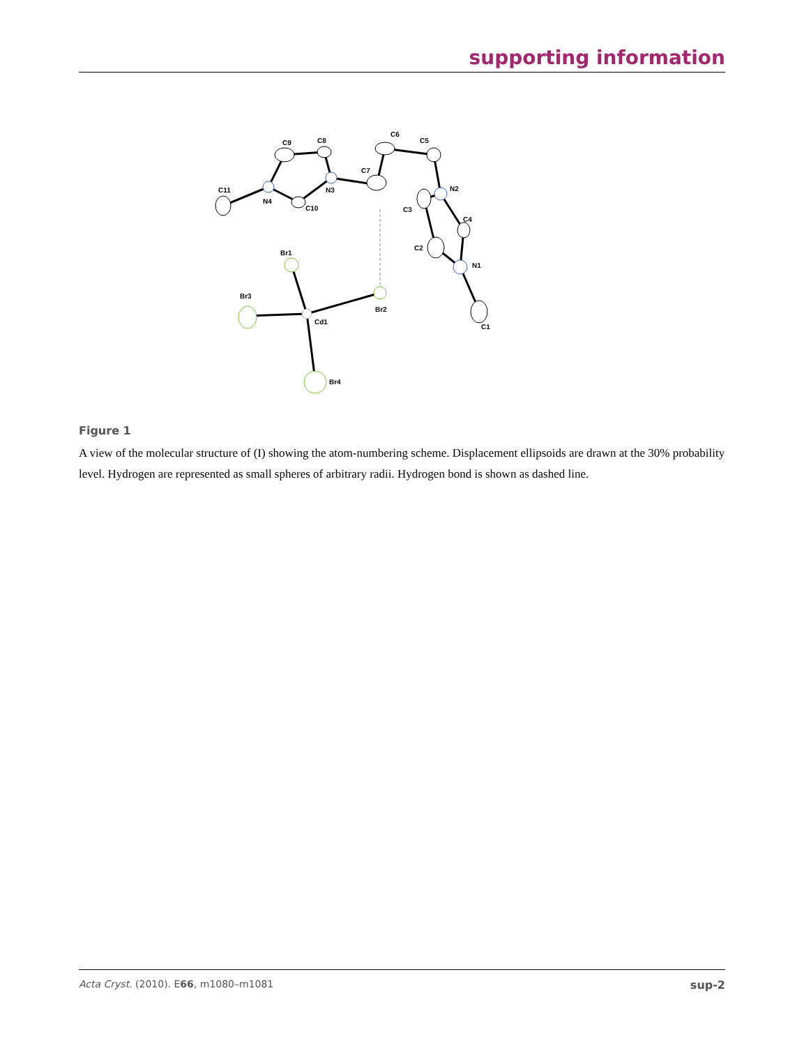supporting information
C11
N4
C9
C8
N3
C10
C7
C6
C5
N2
C3
C4
C2
N1
C1
Br1
Br3
Br2
Cd1
Br4
Figure 1
A view of the molecular structure of (I) showing the atom-numbering scheme. Displacement ellipsoids are drawn at the 30% probability level. Hydrogen are represented as small spheres of arbitrary radii. Hydrogen bond is shown as dashed line.
Acta Cryst. (2010). E66, m1080–m1081 sup-2